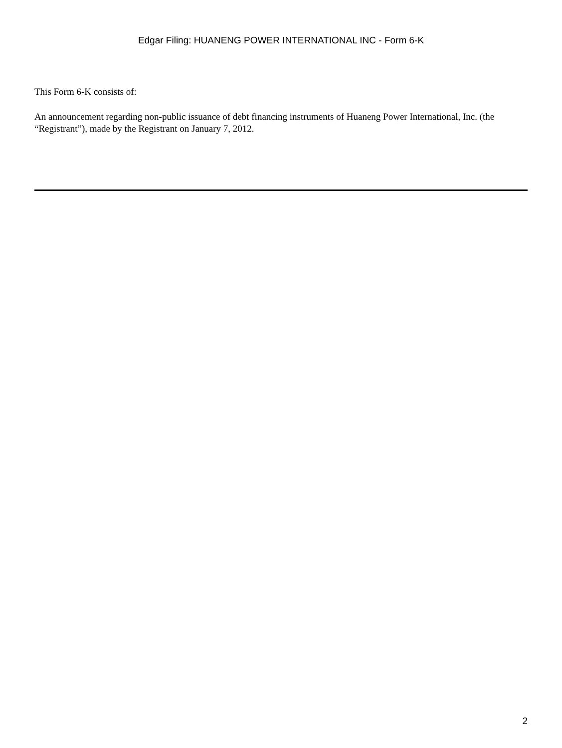Edgar Filing: HUANENG POWER INTERNATIONAL INC - Form 6-K
This Form 6-K consists of:
An announcement regarding non-public issuance of debt financing instruments of Huaneng Power International, Inc. (the “Registrant”), made by the Registrant on January 7, 2012.
2